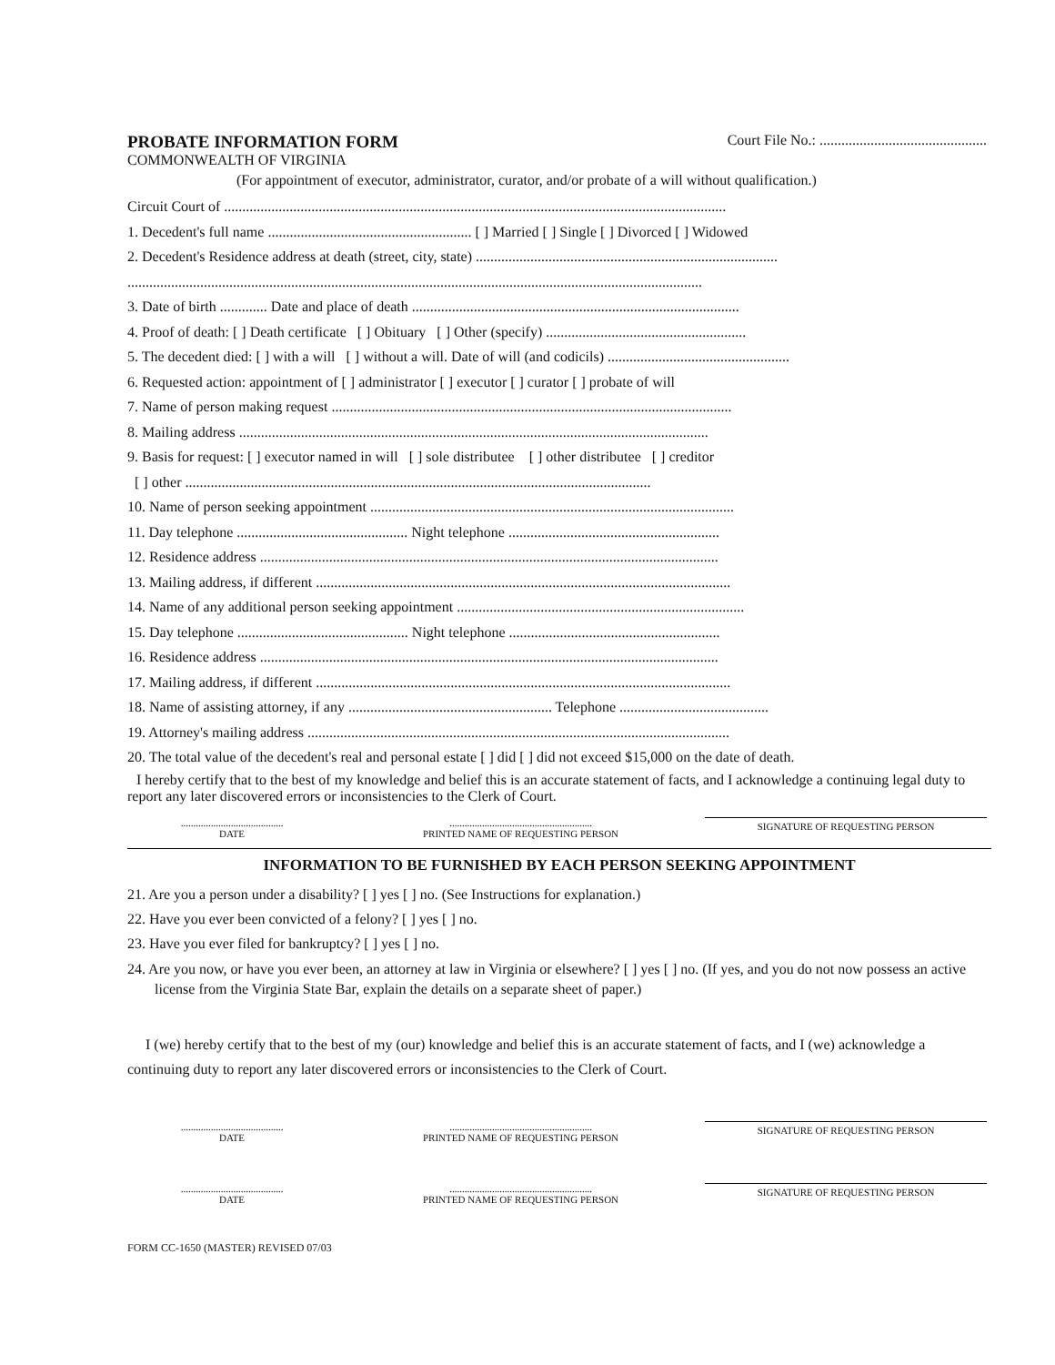PROBATE INFORMATION FORM
Court File No.: ..............................................
COMMONWEALTH OF VIRGINIA
(For appointment of executor, administrator, curator, and/or probate of a will without qualification.)
Circuit Court of ..........................................................................................................................................
1. Decedent's full name ........................................................ [ ] Married [ ] Single [ ] Divorced [ ] Widowed
2. Decedent's Residence address at death (street, city, state) ...................................................................................
..............................................................................................................................................................
3. Date of birth ............. Date and place of death ..........................................................................................
4. Proof of death: [ ] Death certificate [ ] Obituary [ ] Other (specify) .......................................................
5. The decedent died: [ ] with a will [ ] without a will. Date of will (and codicils) ..................................................
6. Requested action: appointment of [ ] administrator [ ] executor [ ] curator [ ] probate of will
7. Name of person making request ..............................................................................................................
8. Mailing address .................................................................................................................................
9. Basis for request: [ ] executor named in will [ ] sole distributee [ ] other distributee [ ] creditor
[ ] other ................................................................................................................................
10. Name of person seeking appointment ....................................................................................................
11. Day telephone ............................................... Night telephone ..........................................................
12. Residence address ..............................................................................................................................
13. Mailing address, if different ..................................................................................................................
14. Name of any additional person seeking appointment ...............................................................................
15. Day telephone ............................................... Night telephone ..........................................................
16. Residence address ..............................................................................................................................
17. Mailing address, if different ..................................................................................................................
18. Name of assisting attorney, if any ........................................................ Telephone .........................................
19. Attorney's mailing address ....................................................................................................................
20. The total value of the decedent's real and personal estate [ ] did [ ] did not exceed $15,000 on the date of death.
I hereby certify that to the best of my knowledge and belief this is an accurate statement of facts, and I acknowledge a continuing legal duty to report any later discovered errors or inconsistencies to the Clerk of Court.
.........................................
DATE
.........................................................
PRINTED NAME OF REQUESTING PERSON
SIGNATURE OF REQUESTING PERSON
INFORMATION TO BE FURNISHED BY EACH PERSON SEEKING APPOINTMENT
21. Are you a person under a disability? [ ] yes [ ] no. (See Instructions for explanation.)
22. Have you ever been convicted of a felony? [ ] yes [ ] no.
23. Have you ever filed for bankruptcy? [ ] yes [ ] no.
24. Are you now, or have you ever been, an attorney at law in Virginia or elsewhere? [ ] yes [ ] no. (If yes, and you do not now possess an active license from the Virginia State Bar, explain the details on a separate sheet of paper.)
I (we) hereby certify that to the best of my (our) knowledge and belief this is an accurate statement of facts, and I (we) acknowledge a continuing duty to report any later discovered errors or inconsistencies to the Clerk of Court.
.........................................
DATE
.........................................................
PRINTED NAME OF REQUESTING PERSON
SIGNATURE OF REQUESTING PERSON
.........................................
DATE
.........................................................
PRINTED NAME OF REQUESTING PERSON
SIGNATURE OF REQUESTING PERSON
FORM CC-1650 (MASTER) REVISED 07/03